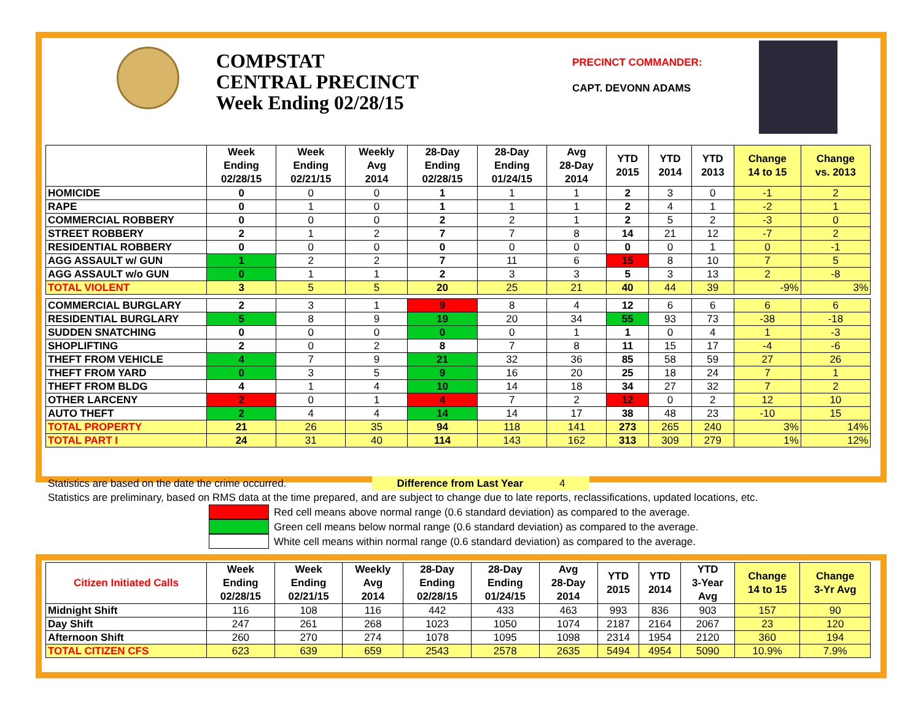COMPSTAT
CENTRAL PRECINCT
Week Ending 02/28/15
PRECINCT COMMANDER:
CAPT. DEVONN ADAMS
| | Week Ending 02/28/15 | Week Ending 02/21/15 | Weekly Avg 2014 | 28-Day Ending 02/28/15 | 28-Day Ending 01/24/15 | Avg 28-Day 2014 | YTD 2015 | YTD 2014 | YTD 2013 | Change 14 to 15 | Change vs. 2013 |
| --- | --- | --- | --- | --- | --- | --- | --- | --- | --- | --- | --- |
| HOMICIDE | 0 | 0 | 0 | 1 | 1 | 1 | 2 | 3 | 0 | -1 | 2 |
| RAPE | 0 | 1 | 0 | 1 | 1 | 1 | 2 | 4 | 1 | -2 | 1 |
| COMMERCIAL ROBBERY | 0 | 0 | 0 | 2 | 2 | 1 | 2 | 5 | 2 | -3 | 0 |
| STREET ROBBERY | 2 | 1 | 2 | 7 | 7 | 8 | 14 | 21 | 12 | -7 | 2 |
| RESIDENTIAL ROBBERY | 0 | 0 | 0 | 0 | 0 | 0 | 0 | 0 | 1 | 0 | -1 |
| AGG ASSAULT w/ GUN | 1 | 2 | 2 | 7 | 11 | 6 | 15 | 8 | 10 | 7 | 5 |
| AGG ASSAULT w/o GUN | 0 | 1 | 1 | 2 | 3 | 3 | 5 | 3 | 13 | 2 | -8 |
| TOTAL VIOLENT | 3 | 5 | 5 | 20 | 25 | 21 | 40 | 44 | 39 | -9% | 3% |
| COMMERCIAL BURGLARY | 2 | 3 | 1 | 9 | 8 | 4 | 12 | 6 | 6 | 6 | 6 |
| RESIDENTIAL BURGLARY | 5 | 8 | 9 | 19 | 20 | 34 | 55 | 93 | 73 | -38 | -18 |
| SUDDEN SNATCHING | 0 | 0 | 0 | 0 | 0 | 1 | 1 | 0 | 4 | 1 | -3 |
| SHOPLIFTING | 2 | 0 | 2 | 8 | 7 | 8 | 11 | 15 | 17 | -4 | -6 |
| THEFT FROM VEHICLE | 4 | 7 | 9 | 21 | 32 | 36 | 85 | 58 | 59 | 27 | 26 |
| THEFT FROM YARD | 0 | 3 | 5 | 9 | 16 | 20 | 25 | 18 | 24 | 7 | 1 |
| THEFT FROM BLDG | 4 | 1 | 4 | 10 | 14 | 18 | 34 | 27 | 32 | 7 | 2 |
| OTHER LARCENY | 2 | 0 | 1 | 4 | 7 | 2 | 12 | 0 | 2 | 12 | 10 |
| AUTO THEFT | 2 | 4 | 4 | 14 | 14 | 17 | 38 | 48 | 23 | -10 | 15 |
| TOTAL PROPERTY | 21 | 26 | 35 | 94 | 118 | 141 | 273 | 265 | 240 | 3% | 14% |
| TOTAL PART I | 24 | 31 | 40 | 114 | 143 | 162 | 313 | 309 | 279 | 1% | 12% |
Statistics are based on the date the crime occurred. Difference from Last Year 4
Statistics are preliminary, based on RMS data at the time prepared, and are subject to change due to late reports, reclassifications, updated locations, etc.
Red cell means above normal range (0.6 standard deviation) as compared to the average.
Green cell means below normal range (0.6 standard deviation) as compared to the average.
White cell means within normal range (0.6 standard deviation) as compared to the average.
| Citizen Initiated Calls | Week Ending 02/28/15 | Week Ending 02/21/15 | Weekly Avg 2014 | 28-Day Ending 02/28/15 | 28-Day Ending 01/24/15 | Avg 28-Day 2014 | YTD 2015 | YTD 2014 | YTD 3-Year Avg | Change 14 to 15 | Change 3-Yr Avg |
| --- | --- | --- | --- | --- | --- | --- | --- | --- | --- | --- | --- |
| Midnight Shift | 116 | 108 | 116 | 442 | 433 | 463 | 993 | 836 | 903 | 157 | 90 |
| Day Shift | 247 | 261 | 268 | 1023 | 1050 | 1074 | 2187 | 2164 | 2067 | 23 | 120 |
| Afternoon Shift | 260 | 270 | 274 | 1078 | 1095 | 1098 | 2314 | 1954 | 2120 | 360 | 194 |
| TOTAL CITIZEN CFS | 623 | 639 | 659 | 2543 | 2578 | 2635 | 5494 | 4954 | 5090 | 10.9% | 7.9% |